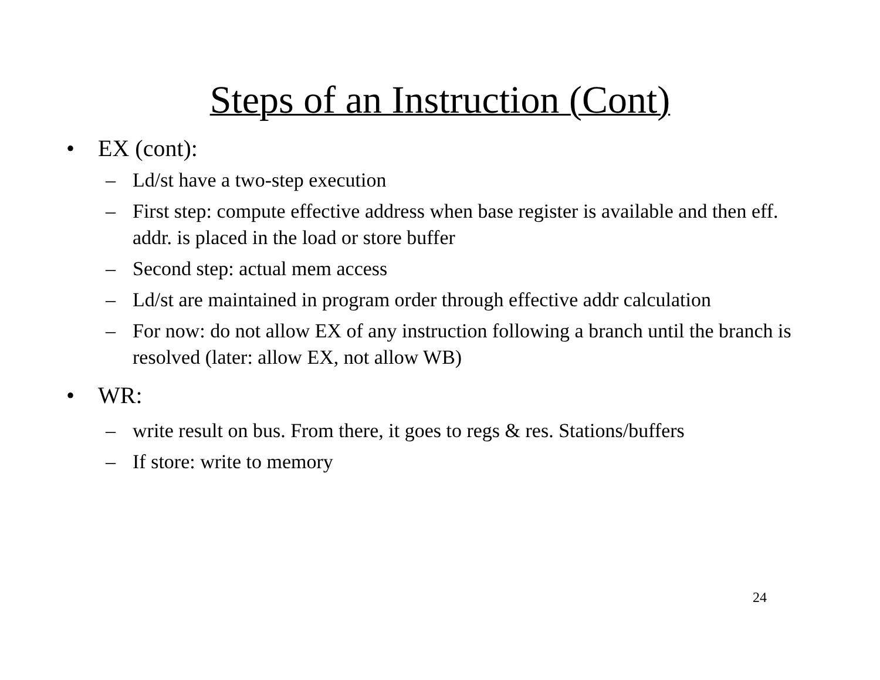Steps of an Instruction (Cont)
• EX (cont):
– Ld/st have a two-step execution
– First step: compute effective address when base register is available and then eff. addr. is placed in the load or store buffer
– Second step: actual mem access
– Ld/st are maintained in program order through effective addr calculation
– For now: do not allow EX of any instruction following a branch until the branch is resolved (later: allow EX, not allow WB)
• WR:
– write result on bus. From there, it goes to regs & res. Stations/buffers
– If store: write to memory
24